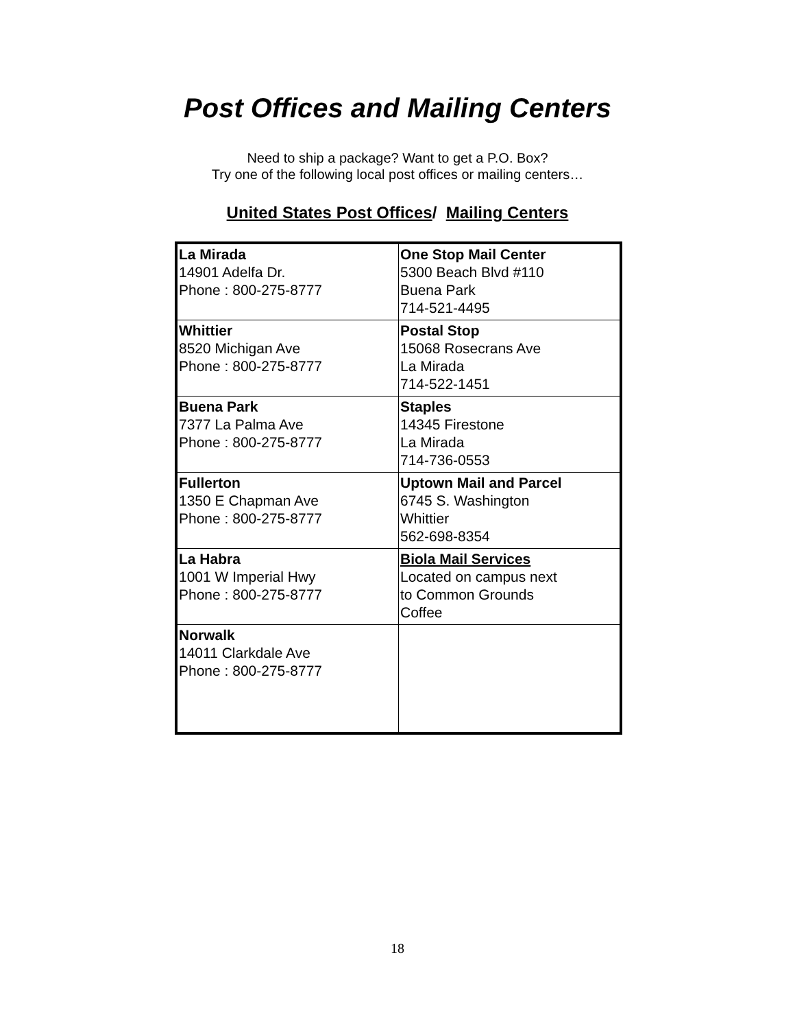Post Offices and Mailing Centers
Need to ship a package? Want to get a P.O. Box?
Try one of the following local post offices or mailing centers…
United States Post Offices/ Mailing Centers
| La Mirada 14901 Adelfa Dr. Phone : 800-275-8777 | One Stop Mail Center 5300 Beach Blvd #110 Buena Park 714-521-4495 |
| Whittier 8520 Michigan Ave Phone : 800-275-8777 | Postal Stop 15068 Rosecrans Ave La Mirada 714-522-1451 |
| Buena Park 7377 La Palma Ave Phone : 800-275-8777 | Staples 14345 Firestone La Mirada 714-736-0553 |
| Fullerton 1350 E Chapman Ave Phone : 800-275-8777 | Uptown Mail and Parcel 6745 S. Washington Whittier 562-698-8354 |
| La Habra 1001 W Imperial Hwy Phone : 800-275-8777 | Biola Mail Services Located on campus next to Common Grounds Coffee |
| Norwalk 14011 Clarkdale Ave Phone : 800-275-8777 | |
18